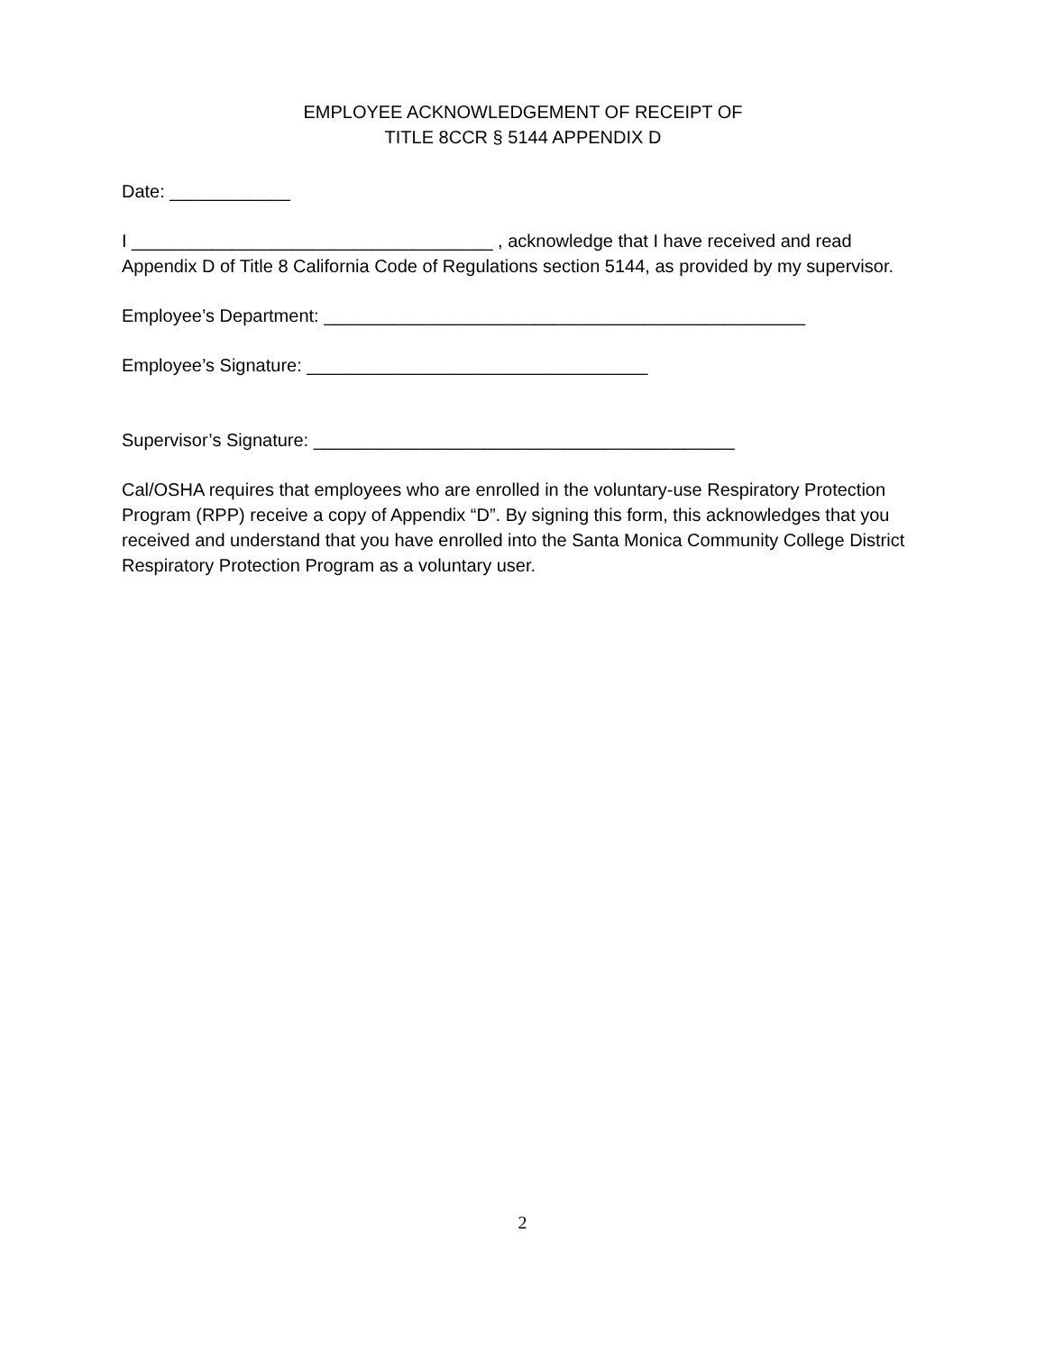EMPLOYEE ACKNOWLEDGEMENT OF RECEIPT OF
TITLE 8CCR § 5144 APPENDIX D
Date: ____________
I ____________________________________ , acknowledge that I have received and read Appendix D of Title 8 California Code of Regulations section 5144, as provided by my supervisor.
Employee’s Department: ________________________________________________
Employee’s Signature: __________________________________
Supervisor’s Signature: __________________________________________
Cal/OSHA requires that employees who are enrolled in the voluntary-use Respiratory Protection Program (RPP) receive a copy of Appendix “D”. By signing this form, this acknowledges that you received and understand that you have enrolled into the Santa Monica Community College District Respiratory Protection Program as a voluntary user.
2